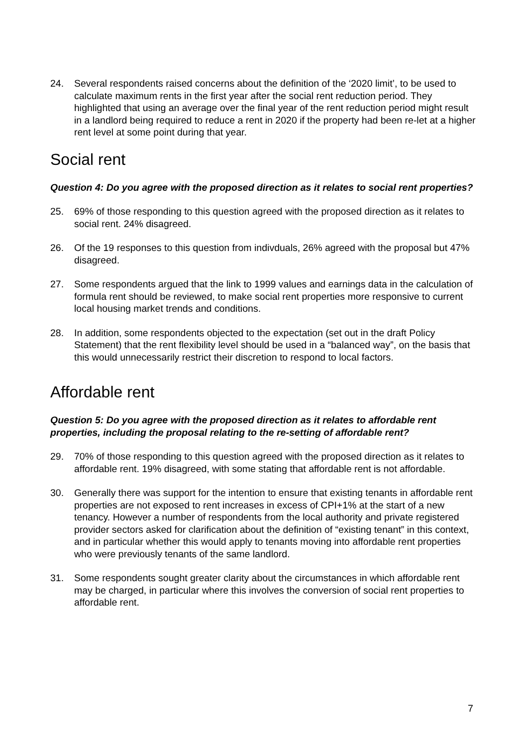24. Several respondents raised concerns about the definition of the ‘2020 limit’, to be used to calculate maximum rents in the first year after the social rent reduction period. They highlighted that using an average over the final year of the rent reduction period might result in a landlord being required to reduce a rent in 2020 if the property had been re-let at a higher rent level at some point during that year.
Social rent
Question 4: Do you agree with the proposed direction as it relates to social rent properties?
25. 69% of those responding to this question agreed with the proposed direction as it relates to social rent. 24% disagreed.
26. Of the 19 responses to this question from indivduals, 26% agreed with the proposal but 47% disagreed.
27. Some respondents argued that the link to 1999 values and earnings data in the calculation of formula rent should be reviewed, to make social rent properties more responsive to current local housing market trends and conditions.
28. In addition, some respondents objected to the expectation (set out in the draft Policy Statement) that the rent flexibility level should be used in a “balanced way”, on the basis that this would unnecessarily restrict their discretion to respond to local factors.
Affordable rent
Question 5: Do you agree with the proposed direction as it relates to affordable rent properties, including the proposal relating to the re-setting of affordable rent?
29. 70% of those responding to this question agreed with the proposed direction as it relates to affordable rent. 19% disagreed, with some stating that affordable rent is not affordable.
30. Generally there was support for the intention to ensure that existing tenants in affordable rent properties are not exposed to rent increases in excess of CPI+1% at the start of a new tenancy. However a number of respondents from the local authority and private registered provider sectors asked for clarification about the definition of “existing tenant” in this context, and in particular whether this would apply to tenants moving into affordable rent properties who were previously tenants of the same landlord.
31. Some respondents sought greater clarity about the circumstances in which affordable rent may be charged, in particular where this involves the conversion of social rent properties to affordable rent.
7